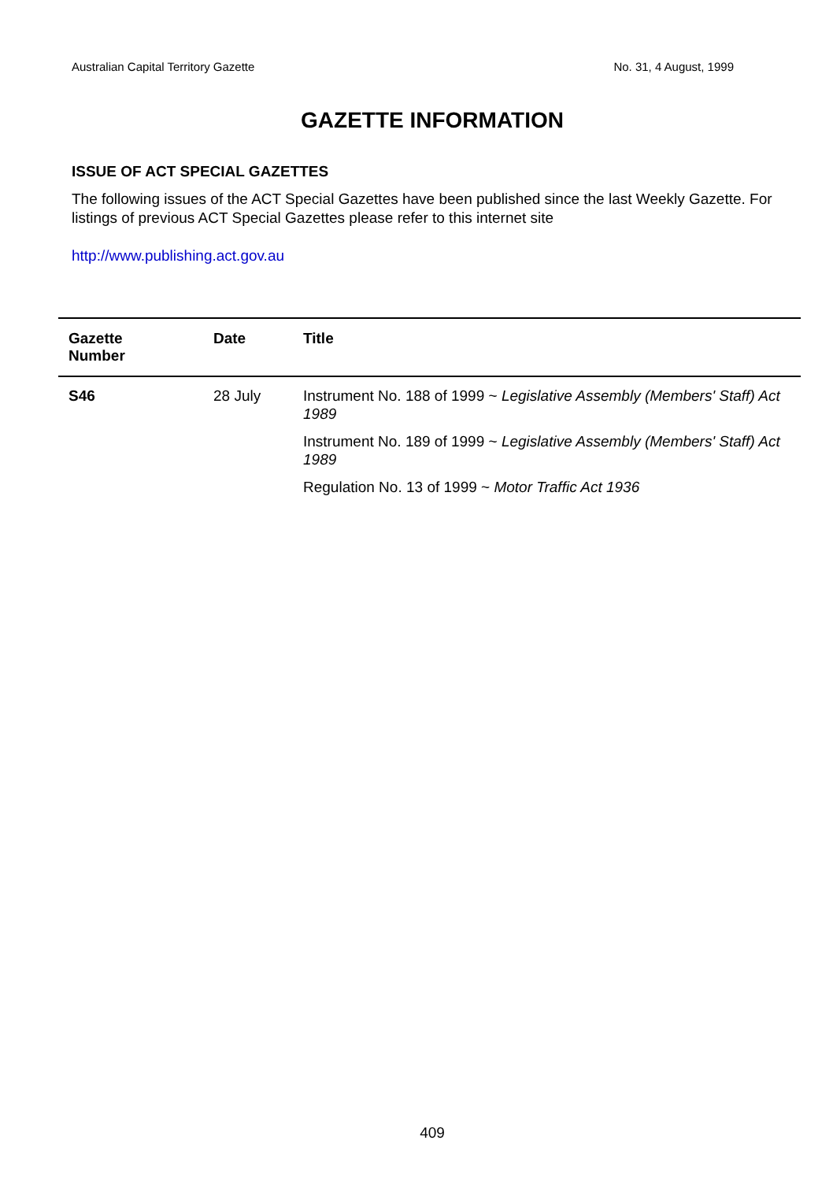Australian Capital Territory Gazette No. 31, 4 August, 1999
GAZETTE INFORMATION
ISSUE OF ACT SPECIAL GAZETTES
The following issues of the ACT Special Gazettes have been published since the last Weekly Gazette. For listings of previous ACT Special Gazettes please refer to this internet site
http://www.publishing.act.gov.au
| Gazette Number | Date | Title |
| --- | --- | --- |
| S46 | 28 July | Instrument No. 188 of 1999 ~ Legislative Assembly (Members' Staff) Act 1989 |
| | | Instrument No. 189 of 1999 ~ Legislative Assembly (Members' Staff) Act 1989 |
| | | Regulation No. 13 of 1999 ~ Motor Traffic Act 1936 |
409